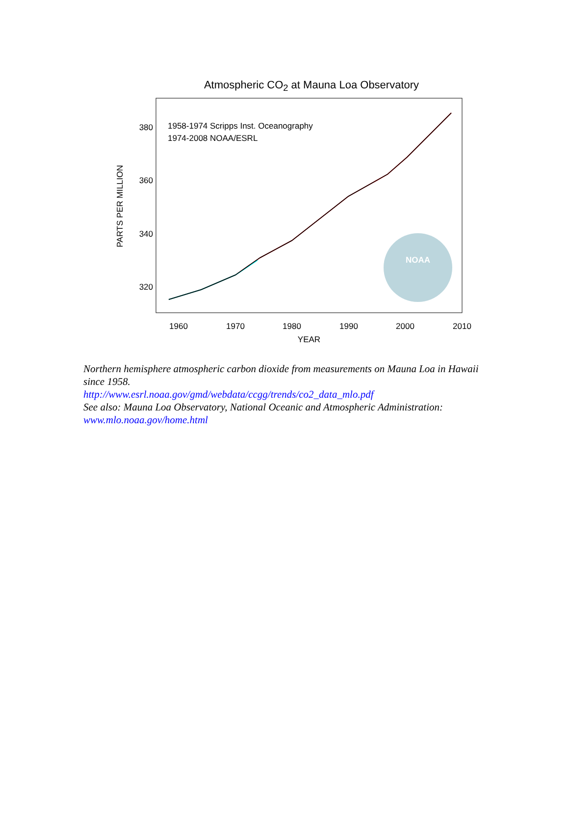Atmospheric CO<sub>2</sub> at Mauna Loa Observatory
PARTS PER MILLION
380
360
340
320
1960
1970
1980
1990
2000
2010
YEAR
1958-1974 Scripps Inst. Oceanography
1974-2008 NOAA/ESRL
NOAA
Northern hemisphere atmospheric carbon dioxide from measurements on Mauna Loa in Hawaii since 1958.
http://www.esrl.noaa.gov/gmd/webdata/ccgg/trends/co2_data_mlo.pdf
See also: Mauna Loa Observatory, National Oceanic and Atmospheric Administration: www.mlo.noaa.gov/home.html